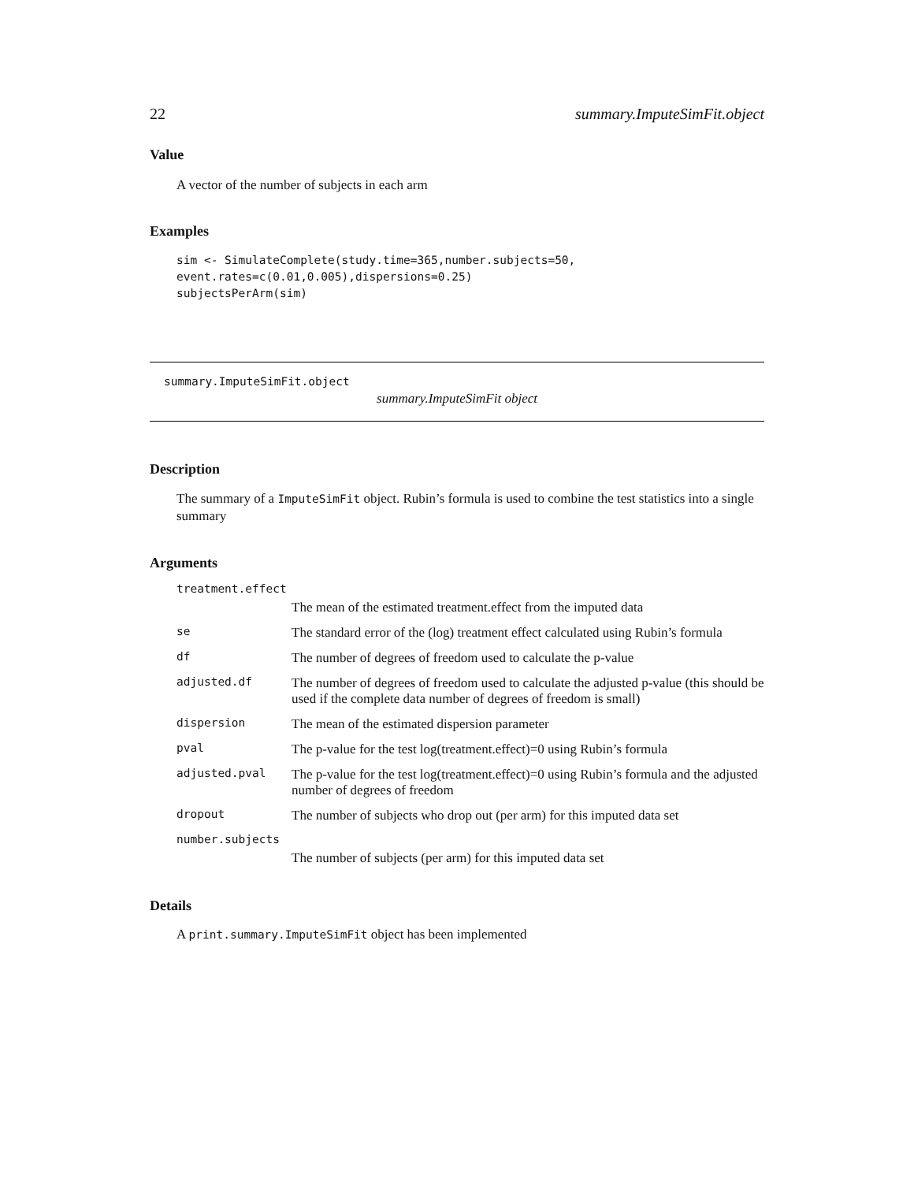22 summary.ImputeSimFit.object
Value
A vector of the number of subjects in each arm
Examples
sim <- SimulateComplete(study.time=365,number.subjects=50,
event.rates=c(0.01,0.005),dispersions=0.25)
subjectsPerArm(sim)
summary.ImputeSimFit.object
summary.ImputeSimFit object
Description
The summary of a ImputeSimFit object. Rubin’s formula is used to combine the test statistics into a single summary
Arguments
treatment.effect
| | The mean of the estimated treatment.effect from the imputed data |
| se | The standard error of the (log) treatment effect calculated using Rubin’s formula |
| df | The number of degrees of freedom used to calculate the p-value |
| adjusted.df | The number of degrees of freedom used to calculate the adjusted p-value (this should be used if the complete data number of degrees of freedom is small) |
| dispersion | The mean of the estimated dispersion parameter |
| pval | The p-value for the test log(treatment.effect)=0 using Rubin’s formula |
| adjusted.pval | The p-value for the test log(treatment.effect)=0 using Rubin’s formula and the adjusted number of degrees of freedom |
| dropout | The number of subjects who drop out (per arm) for this imputed data set |
number.subjects
| | The number of subjects (per arm) for this imputed data set |
Details
A print.summary.ImputeSimFit object has been implemented